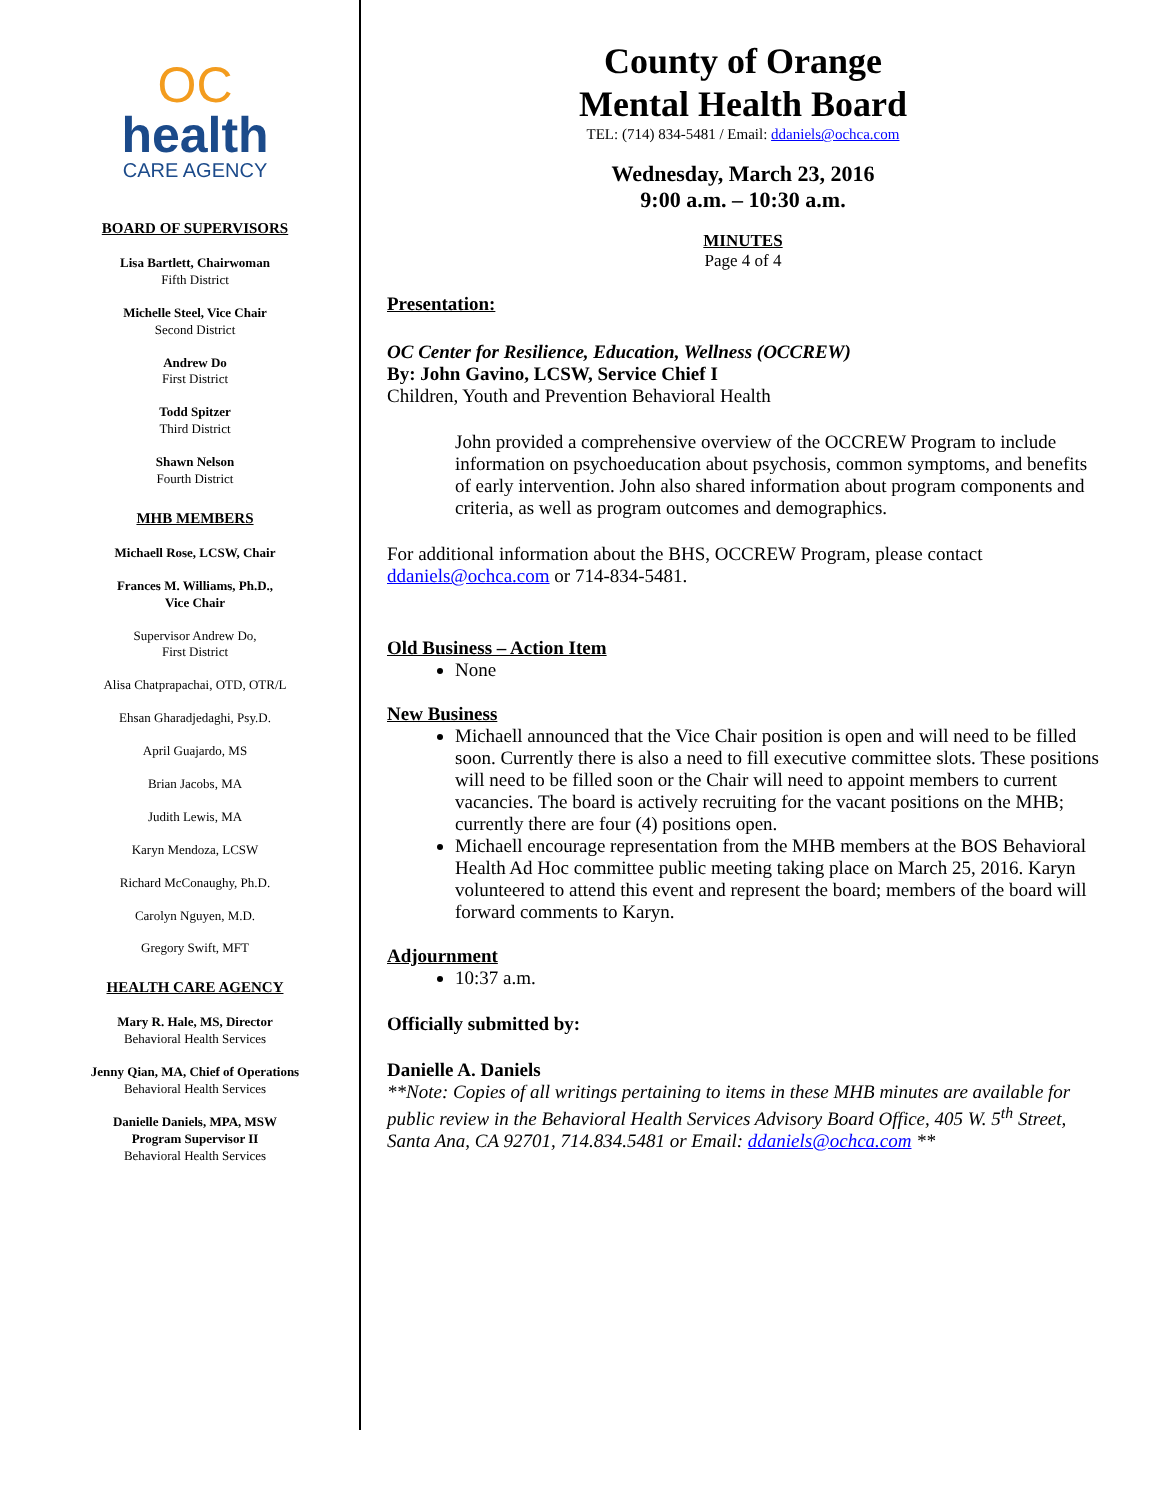OC
health
CARE AGENCY
BOARD OF SUPERVISORS
Lisa Bartlett, Chairwoman
Fifth District
Michelle Steel, Vice Chair
Second District
Andrew Do
First District
Todd Spitzer
Third District
Shawn Nelson
Fourth District
MHB MEMBERS
Michaell Rose, LCSW, Chair
Frances M. Williams, Ph.D.,
Vice Chair
Supervisor Andrew Do,
First District
Alisa Chatprapachai, OTD, OTR/L
Ehsan Gharadjedaghi, Psy.D.
April Guajardo, MS
Brian Jacobs, MA
Judith Lewis, MA
Karyn Mendoza, LCSW
Richard McConaughy, Ph.D.
Carolyn Nguyen, M.D.
Gregory Swift, MFT
HEALTH CARE AGENCY
Mary R. Hale, MS, Director
Behavioral Health Services
Jenny Qian, MA, Chief of Operations
Behavioral Health Services
Danielle Daniels, MPA, MSW
Program Supervisor II
Behavioral Health Services
County of Orange
Mental Health Board
TEL: (714) 834-5481 / Email: ddaniels@ochca.com
Wednesday, March 23, 2016
9:00 a.m. – 10:30 a.m.
MINUTES
Page 4 of 4
Presentation:
OC Center for Resilience, Education, Wellness (OCCREW)
By: John Gavino, LCSW, Service Chief I
Children, Youth and Prevention Behavioral Health
John provided a comprehensive overview of the OCCREW Program to include information on psychoeducation about psychosis, common symptoms, and benefits of early intervention. John also shared information about program components and criteria, as well as program outcomes and demographics.
For additional information about the BHS, OCCREW Program, please contact ddaniels@ochca.com or 714-834-5481.
Old Business – Action Item
None
New Business
Michaell announced that the Vice Chair position is open and will need to be filled soon. Currently there is also a need to fill executive committee slots. These positions will need to be filled soon or the Chair will need to appoint members to current vacancies. The board is actively recruiting for the vacant positions on the MHB; currently there are four (4) positions open.
Michaell encourage representation from the MHB members at the BOS Behavioral Health Ad Hoc committee public meeting taking place on March 25, 2016. Karyn volunteered to attend this event and represent the board; members of the board will forward comments to Karyn.
Adjournment
10:37 a.m.
Officially submitted by:
Danielle A. Daniels
**Note: Copies of all writings pertaining to items in these MHB minutes are available for public review in the Behavioral Health Services Advisory Board Office, 405 W. 5<sup>th</sup> Street, Santa Ana, CA 92701, 714.834.5481 or Email: ddaniels@ochca.com **